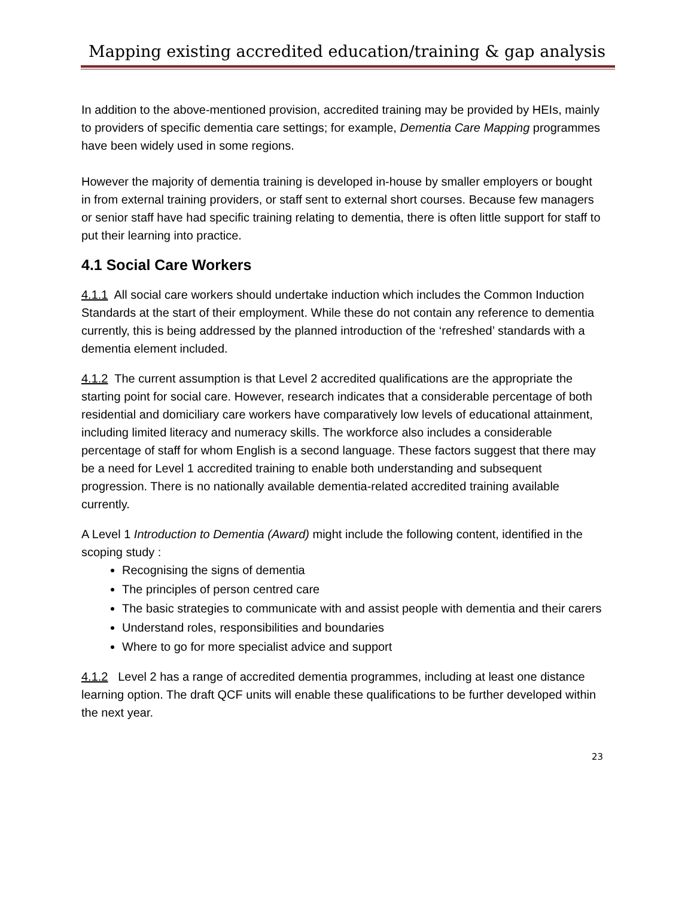Mapping existing accredited education/training & gap analysis
In addition to the above-mentioned provision, accredited training may be provided by HEIs, mainly to providers of specific dementia care settings; for example, Dementia Care Mapping programmes have been widely used in some regions.
However the majority of dementia training is developed in-house by smaller employers or bought in from external training providers, or staff sent to external short courses. Because few managers or senior staff have had specific training relating to dementia, there is often little support for staff to put their learning into practice.
4.1 Social Care Workers
4.1.1 All social care workers should undertake induction which includes the Common Induction Standards at the start of their employment. While these do not contain any reference to dementia currently, this is being addressed by the planned introduction of the ‘refreshed’ standards with a dementia element included.
4.1.2 The current assumption is that Level 2 accredited qualifications are the appropriate the starting point for social care. However, research indicates that a considerable percentage of both residential and domiciliary care workers have comparatively low levels of educational attainment, including limited literacy and numeracy skills. The workforce also includes a considerable percentage of staff for whom English is a second language. These factors suggest that there may be a need for Level 1 accredited training to enable both understanding and subsequent progression. There is no nationally available dementia-related accredited training available currently.
A Level 1 Introduction to Dementia (Award) might include the following content, identified in the scoping study :
Recognising the signs of dementia
The principles of person centred care
The basic strategies to communicate with and assist people with dementia and their carers
Understand roles, responsibilities and boundaries
Where to go for more specialist advice and support
4.1.2 Level 2 has a range of accredited dementia programmes, including at least one distance learning option. The draft QCF units will enable these qualifications to be further developed within the next year.
23